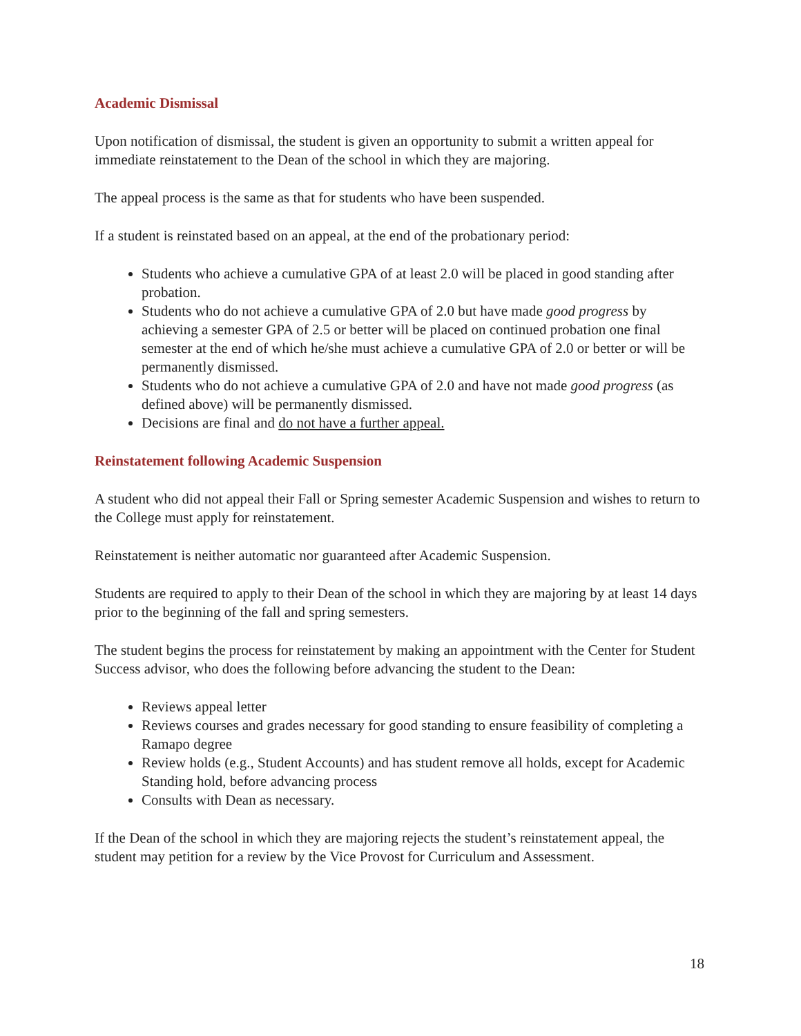Academic Dismissal
Upon notification of dismissal, the student is given an opportunity to submit a written appeal for immediate reinstatement to the Dean of the school in which they are majoring.
The appeal process is the same as that for students who have been suspended.
If a student is reinstated based on an appeal, at the end of the probationary period:
Students who achieve a cumulative GPA of at least 2.0 will be placed in good standing after probation.
Students who do not achieve a cumulative GPA of 2.0 but have made good progress by achieving a semester GPA of 2.5 or better will be placed on continued probation one final semester at the end of which he/she must achieve a cumulative GPA of 2.0 or better or will be permanently dismissed.
Students who do not achieve a cumulative GPA of 2.0 and have not made good progress (as defined above) will be permanently dismissed.
Decisions are final and do not have a further appeal.
Reinstatement following Academic Suspension
A student who did not appeal their Fall or Spring semester Academic Suspension and wishes to return to the College must apply for reinstatement.
Reinstatement is neither automatic nor guaranteed after Academic Suspension.
Students are required to apply to their Dean of the school in which they are majoring by at least 14 days prior to the beginning of the fall and spring semesters.
The student begins the process for reinstatement by making an appointment with the Center for Student Success advisor, who does the following before advancing the student to the Dean:
Reviews appeal letter
Reviews courses and grades necessary for good standing to ensure feasibility of completing a Ramapo degree
Review holds (e.g., Student Accounts) and has student remove all holds, except for Academic Standing hold, before advancing process
Consults with Dean as necessary.
If the Dean of the school in which they are majoring rejects the student’s reinstatement appeal, the student may petition for a review by the Vice Provost for Curriculum and Assessment.
18